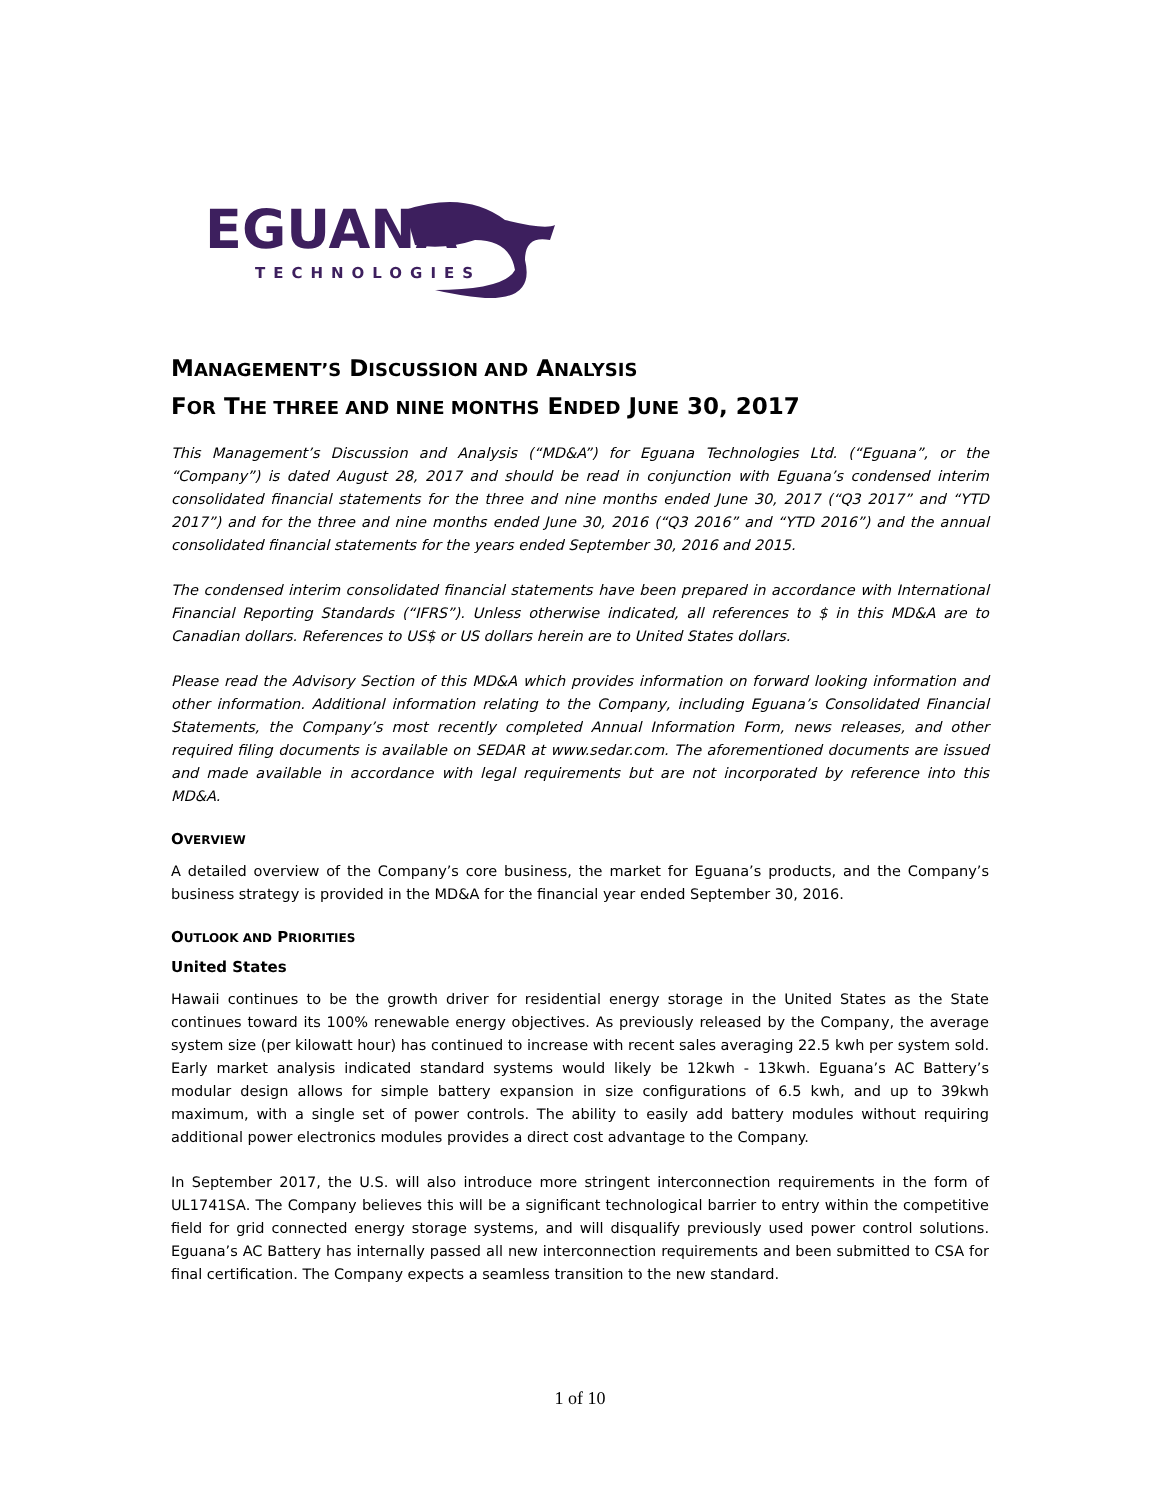EGUANA
TECHNOLOGIES
MANAGEMENT’S DISCUSSION AND ANALYSIS
FOR THE THREE AND NINE MONTHS ENDED JUNE 30, 2017
This Management’s Discussion and Analysis (“MD&A”) for Eguana Technologies Ltd. (“Eguana”, or the “Company”) is dated August 28, 2017 and should be read in conjunction with Eguana’s condensed interim consolidated financial statements for the three and nine months ended June 30, 2017 (“Q3 2017” and “YTD 2017”) and for the three and nine months ended June 30, 2016 (“Q3 2016” and “YTD 2016”) and the annual consolidated financial statements for the years ended September 30, 2016 and 2015.
The condensed interim consolidated financial statements have been prepared in accordance with International Financial Reporting Standards (“IFRS”). Unless otherwise indicated, all references to $ in this MD&A are to Canadian dollars. References to US$ or US dollars herein are to United States dollars.
Please read the Advisory Section of this MD&A which provides information on forward looking information and other information. Additional information relating to the Company, including Eguana’s Consolidated Financial Statements, the Company’s most recently completed Annual Information Form, news releases, and other required filing documents is available on SEDAR at www.sedar.com. The aforementioned documents are issued and made available in accordance with legal requirements but are not incorporated by reference into this MD&A.
OVERVIEW
A detailed overview of the Company’s core business, the market for Eguana’s products, and the Company’s business strategy is provided in the MD&A for the financial year ended September 30, 2016.
OUTLOOK AND PRIORITIES
United States
Hawaii continues to be the growth driver for residential energy storage in the United States as the State continues toward its 100% renewable energy objectives. As previously released by the Company, the average system size (per kilowatt hour) has continued to increase with recent sales averaging 22.5 kwh per system sold. Early market analysis indicated standard systems would likely be 12kwh - 13kwh. Eguana’s AC Battery’s modular design allows for simple battery expansion in size configurations of 6.5 kwh, and up to 39kwh maximum, with a single set of power controls. The ability to easily add battery modules without requiring additional power electronics modules provides a direct cost advantage to the Company.
In September 2017, the U.S. will also introduce more stringent interconnection requirements in the form of UL1741SA. The Company believes this will be a significant technological barrier to entry within the competitive field for grid connected energy storage systems, and will disqualify previously used power control solutions. Eguana’s AC Battery has internally passed all new interconnection requirements and been submitted to CSA for final certification. The Company expects a seamless transition to the new standard.
1 of 10